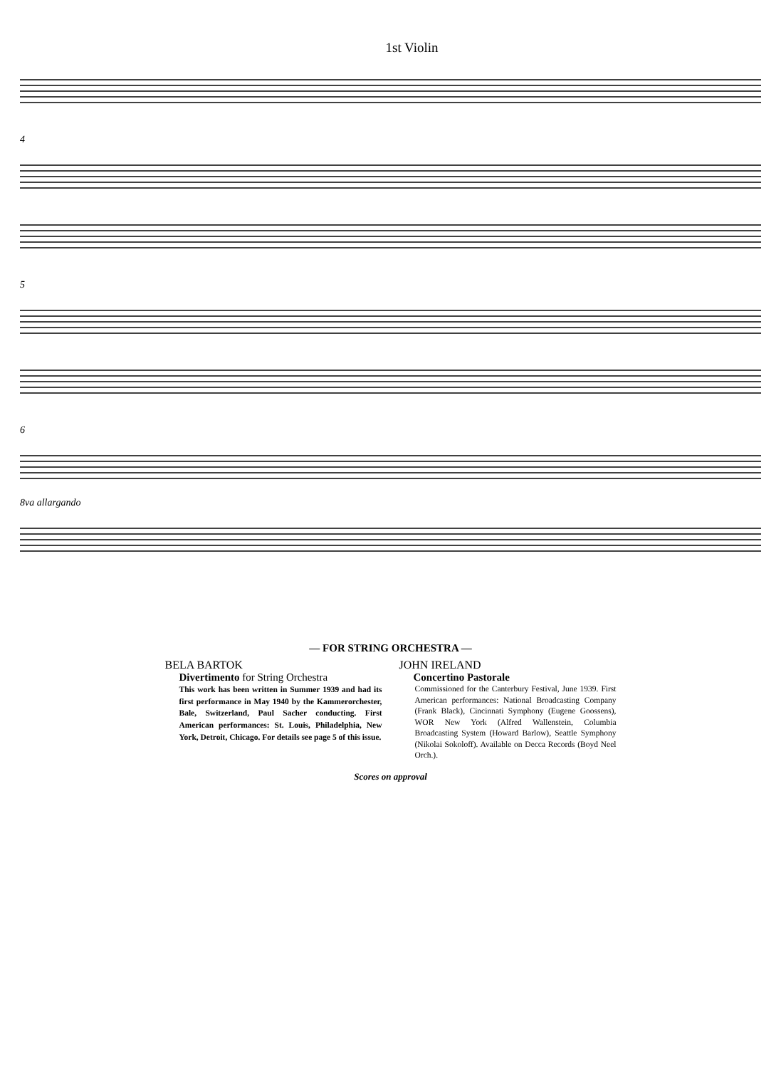1st Violin
4
5
6
8va allargando
— FOR STRING ORCHESTRA —
BELA BARTOK
Divertimento for String Orchestra
This work has been written in Summer 1939 and had its first performance in May 1940 by the Kammerorchester, Bale, Switzerland, Paul Sacher conducting. First American performances: St. Louis, Philadelphia, New York, Detroit, Chicago. For details see page 5 of this issue.
JOHN IRELAND
Concertino Pastorale
Commissioned for the Canterbury Festival, June 1939. First American performances: National Broadcasting Company (Frank Black), Cincinnati Symphony (Eugene Goossens), WOR New York (Alfred Wallenstein, Columbia Broadcasting System (Howard Barlow), Seattle Symphony (Nikolai Sokoloff). Available on Decca Records (Boyd Neel Orch.).
Scores on approval